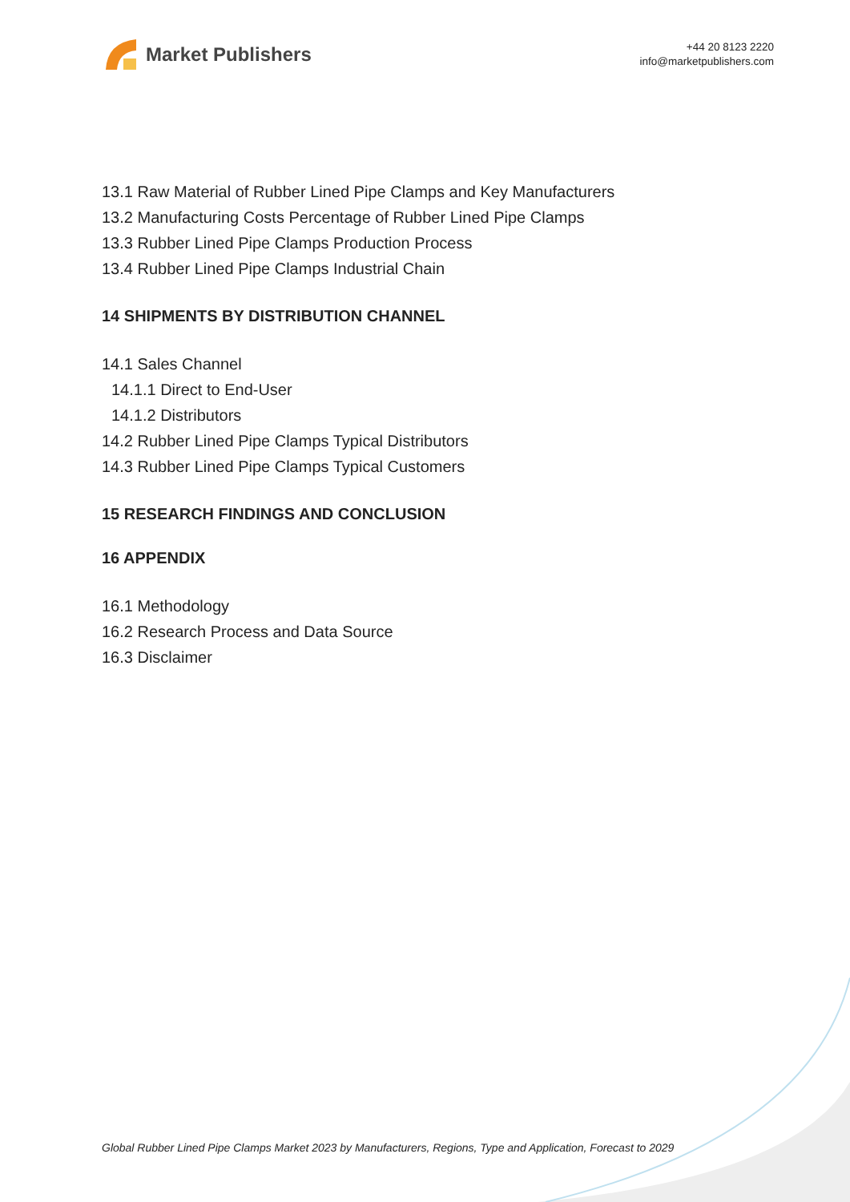Market Publishers
+44 20 8123 2220
info@marketpublishers.com
13.1 Raw Material of Rubber Lined Pipe Clamps and Key Manufacturers
13.2 Manufacturing Costs Percentage of Rubber Lined Pipe Clamps
13.3 Rubber Lined Pipe Clamps Production Process
13.4 Rubber Lined Pipe Clamps Industrial Chain
14 SHIPMENTS BY DISTRIBUTION CHANNEL
14.1 Sales Channel
14.1.1 Direct to End-User
14.1.2 Distributors
14.2 Rubber Lined Pipe Clamps Typical Distributors
14.3 Rubber Lined Pipe Clamps Typical Customers
15 RESEARCH FINDINGS AND CONCLUSION
16 APPENDIX
16.1 Methodology
16.2 Research Process and Data Source
16.3 Disclaimer
Global Rubber Lined Pipe Clamps Market 2023 by Manufacturers, Regions, Type and Application, Forecast to 2029